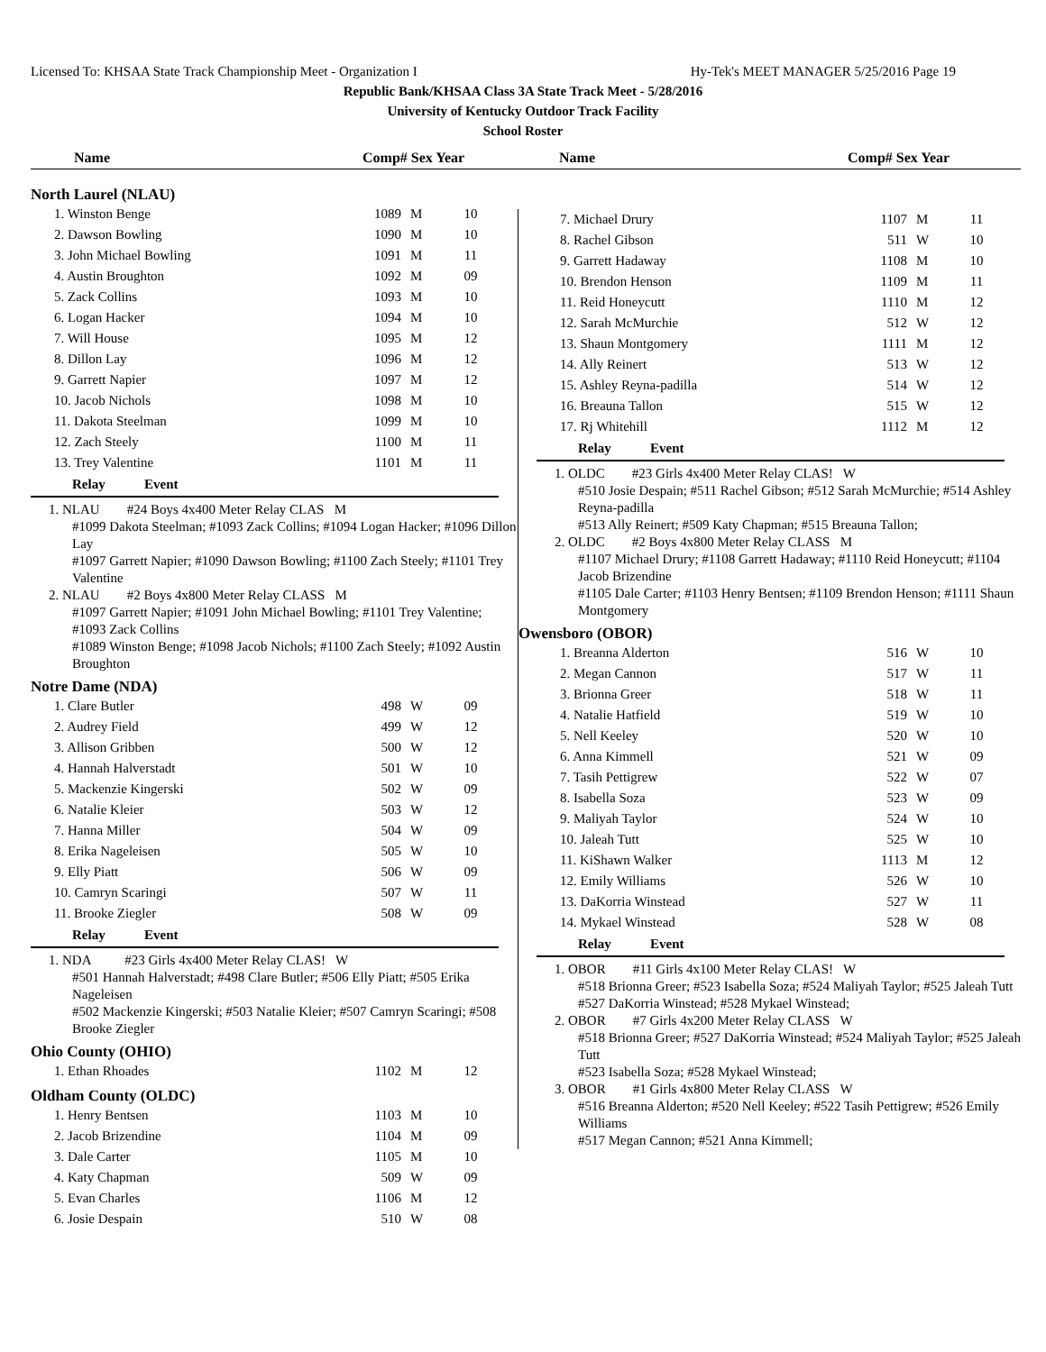Licensed To: KHSAA State Track Championship Meet - Organization I Hy-Tek's MEET MANAGER 5/25/2016 Page 19
Republic Bank/KHSAA Class 3A State Track Meet - 5/28/2016
University of Kentucky Outdoor Track Facility
School Roster
Name Comp# Sex Year Name Comp# Sex Year
North Laurel (NLAU)
| 1. Winston Benge | 1089 | M | 10 |
| 2. Dawson Bowling | 1090 | M | 10 |
| 3. John Michael Bowling | 1091 | M | 11 |
| 4. Austin Broughton | 1092 | M | 09 |
| 5. Zack Collins | 1093 | M | 10 |
| 6. Logan Hacker | 1094 | M | 10 |
| 7. Will House | 1095 | M | 12 |
| 8. Dillon Lay | 1096 | M | 12 |
| 9. Garrett Napier | 1097 | M | 12 |
| 10. Jacob Nichols | 1098 | M | 10 |
| 11. Dakota Steelman | 1099 | M | 10 |
| 12. Zach Steely | 1100 | M | 11 |
| 13. Trey Valentine | 1101 | M | 11 |
Relay Event
1. NLAU #24 Boys 4x400 Meter Relay CLAS M
#1099 Dakota Steelman; #1093 Zack Collins; #1094 Logan Hacker; #1096 Dillon Lay
#1097 Garrett Napier; #1090 Dawson Bowling; #1100 Zach Steely; #1101 Trey Valentine
2. NLAU #2 Boys 4x800 Meter Relay CLASS M
#1097 Garrett Napier; #1091 John Michael Bowling; #1101 Trey Valentine; #1093 Zack Collins
#1089 Winston Benge; #1098 Jacob Nichols; #1100 Zach Steely; #1092 Austin Broughton
Notre Dame (NDA)
| 1. Clare Butler | 498 | W | 09 |
| 2. Audrey Field | 499 | W | 12 |
| 3. Allison Gribben | 500 | W | 12 |
| 4. Hannah Halverstadt | 501 | W | 10 |
| 5. Mackenzie Kingerski | 502 | W | 09 |
| 6. Natalie Kleier | 503 | W | 12 |
| 7. Hanna Miller | 504 | W | 09 |
| 8. Erika Nageleisen | 505 | W | 10 |
| 9. Elly Piatt | 506 | W | 09 |
| 10. Camryn Scaringi | 507 | W | 11 |
| 11. Brooke Ziegler | 508 | W | 09 |
Relay Event
1. NDA #23 Girls 4x400 Meter Relay CLAS! W
#501 Hannah Halverstadt; #498 Clare Butler; #506 Elly Piatt; #505 Erika Nageleisen
#502 Mackenzie Kingerski; #503 Natalie Kleier; #507 Camryn Scaringi; #508 Brooke Ziegler
Ohio County (OHIO)
| 1. Ethan Rhoades | 1102 | M | 12 |
Oldham County (OLDC)
| 1. Henry Bentsen | 1103 | M | 10 |
| 2. Jacob Brizendine | 1104 | M | 09 |
| 3. Dale Carter | 1105 | M | 10 |
| 4. Katy Chapman | 509 | W | 09 |
| 5. Evan Charles | 1106 | M | 12 |
| 6. Josie Despain | 510 | W | 08 |
| 7. Michael Drury | 1107 | M | 11 |
| 8. Rachel Gibson | 511 | W | 10 |
| 9. Garrett Hadaway | 1108 | M | 10 |
| 10. Brendon Henson | 1109 | M | 11 |
| 11. Reid Honeycutt | 1110 | M | 12 |
| 12. Sarah McMurchie | 512 | W | 12 |
| 13. Shaun Montgomery | 1111 | M | 12 |
| 14. Ally Reinert | 513 | W | 12 |
| 15. Ashley Reyna-padilla | 514 | W | 12 |
| 16. Breauna Tallon | 515 | W | 12 |
| 17. Rj Whitehill | 1112 | M | 12 |
Relay Event
1. OLDC #23 Girls 4x400 Meter Relay CLAS! W
#510 Josie Despain; #511 Rachel Gibson; #512 Sarah McMurchie; #514 Ashley Reyna-padilla
#513 Ally Reinert; #509 Katy Chapman; #515 Breauna Tallon;
2. OLDC #2 Boys 4x800 Meter Relay CLASS M
#1107 Michael Drury; #1108 Garrett Hadaway; #1110 Reid Honeycutt; #1104 Jacob Brizendine
#1105 Dale Carter; #1103 Henry Bentsen; #1109 Brendon Henson; #1111 Shaun Montgomery
Owensboro (OBOR)
| 1. Breanna Alderton | 516 | W | 10 |
| 2. Megan Cannon | 517 | W | 11 |
| 3. Brionna Greer | 518 | W | 11 |
| 4. Natalie Hatfield | 519 | W | 10 |
| 5. Nell Keeley | 520 | W | 10 |
| 6. Anna Kimmell | 521 | W | 09 |
| 7. Tasih Pettigrew | 522 | W | 07 |
| 8. Isabella Soza | 523 | W | 09 |
| 9. Maliyah Taylor | 524 | W | 10 |
| 10. Jaleah Tutt | 525 | W | 10 |
| 11. KiShawn Walker | 1113 | M | 12 |
| 12. Emily Williams | 526 | W | 10 |
| 13. DaKorria Winstead | 527 | W | 11 |
| 14. Mykael Winstead | 528 | W | 08 |
Relay Event
1. OBOR #11 Girls 4x100 Meter Relay CLAS! W
#518 Brionna Greer; #523 Isabella Soza; #524 Maliyah Taylor; #525 Jaleah Tutt
#527 DaKorria Winstead; #528 Mykael Winstead;
2. OBOR #7 Girls 4x200 Meter Relay CLASS W
#518 Brionna Greer; #527 DaKorria Winstead; #524 Maliyah Taylor; #525 Jaleah Tutt
#523 Isabella Soza; #528 Mykael Winstead;
3. OBOR #1 Girls 4x800 Meter Relay CLASS W
#516 Breanna Alderton; #520 Nell Keeley; #522 Tasih Pettigrew; #526 Emily Williams
#517 Megan Cannon; #521 Anna Kimmell;